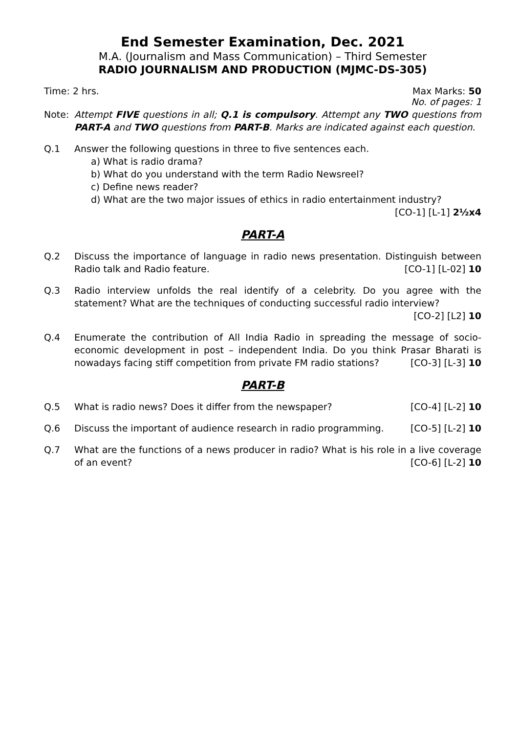End Semester Examination, Dec. 2021
M.A. (Journalism and Mass Communication) – Third Semester
RADIO JOURNALISM AND PRODUCTION (MJMC-DS-305)
Time: 2 hrs. Max Marks: 50
No. of pages: 1
Note: Attempt FIVE questions in all; Q.1 is compulsory. Attempt any TWO questions from PART-A and TWO questions from PART-B. Marks are indicated against each question.
Q.1 Answer the following questions in three to five sentences each.
a) What is radio drama?
b) What do you understand with the term Radio Newsreel?
c) Define news reader?
d) What are the two major issues of ethics in radio entertainment industry?
[CO-1] [L-1] 2½x4
PART-A
Q.2 Discuss the importance of language in radio news presentation. Distinguish between Radio talk and Radio feature. [CO-1] [L-02] 10
Q.3 Radio interview unfolds the real identify of a celebrity. Do you agree with the statement? What are the techniques of conducting successful radio interview?
[CO-2] [L2] 10
Q.4 Enumerate the contribution of All India Radio in spreading the message of socio-economic development in post – independent India. Do you think Prasar Bharati is nowadays facing stiff competition from private FM radio stations? [CO-3] [L-3] 10
PART-B
Q.5 What is radio news? Does it differ from the newspaper? [CO-4] [L-2] 10
Q.6 Discuss the important of audience research in radio programming. [CO-5] [L-2] 10
Q.7 What are the functions of a news producer in radio? What is his role in a live coverage of an event? [CO-6] [L-2] 10